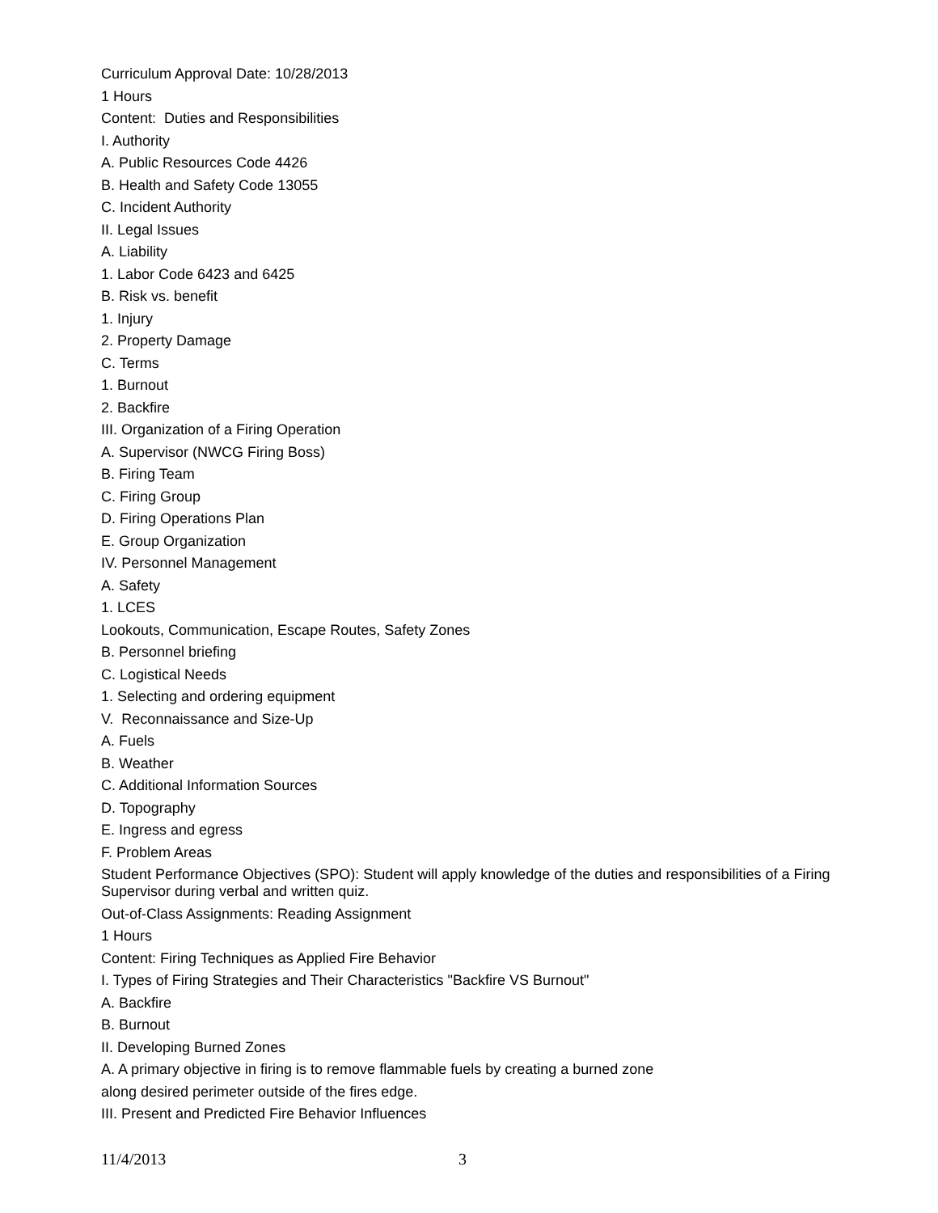Curriculum Approval Date: 10/28/2013
1 Hours
Content: Duties and Responsibilities
I. Authority
A. Public Resources Code 4426
B. Health and Safety Code 13055
C. Incident Authority
II. Legal Issues
A. Liability
1. Labor Code 6423 and 6425
B. Risk vs. benefit
1. Injury
2. Property Damage
C. Terms
1. Burnout
2. Backfire
III. Organization of a Firing Operation
A. Supervisor (NWCG Firing Boss)
B. Firing Team
C. Firing Group
D. Firing Operations Plan
E. Group Organization
IV. Personnel Management
A. Safety
1. LCES
Lookouts, Communication, Escape Routes, Safety Zones
B. Personnel briefing
C. Logistical Needs
1. Selecting and ordering equipment
V. Reconnaissance and Size-Up
A. Fuels
B. Weather
C. Additional Information Sources
D. Topography
E. Ingress and egress
F. Problem Areas
Student Performance Objectives (SPO): Student will apply knowledge of the duties and responsibilities of a Firing Supervisor during verbal and written quiz.
Out-of-Class Assignments: Reading Assignment
1 Hours
Content: Firing Techniques as Applied Fire Behavior
I. Types of Firing Strategies and Their Characteristics "Backfire VS Burnout"
A. Backfire
B. Burnout
II. Developing Burned Zones
A. A primary objective in firing is to remove flammable fuels by creating a burned zone
along desired perimeter outside of the fires edge.
III. Present and Predicted Fire Behavior Influences
11/4/2013 3